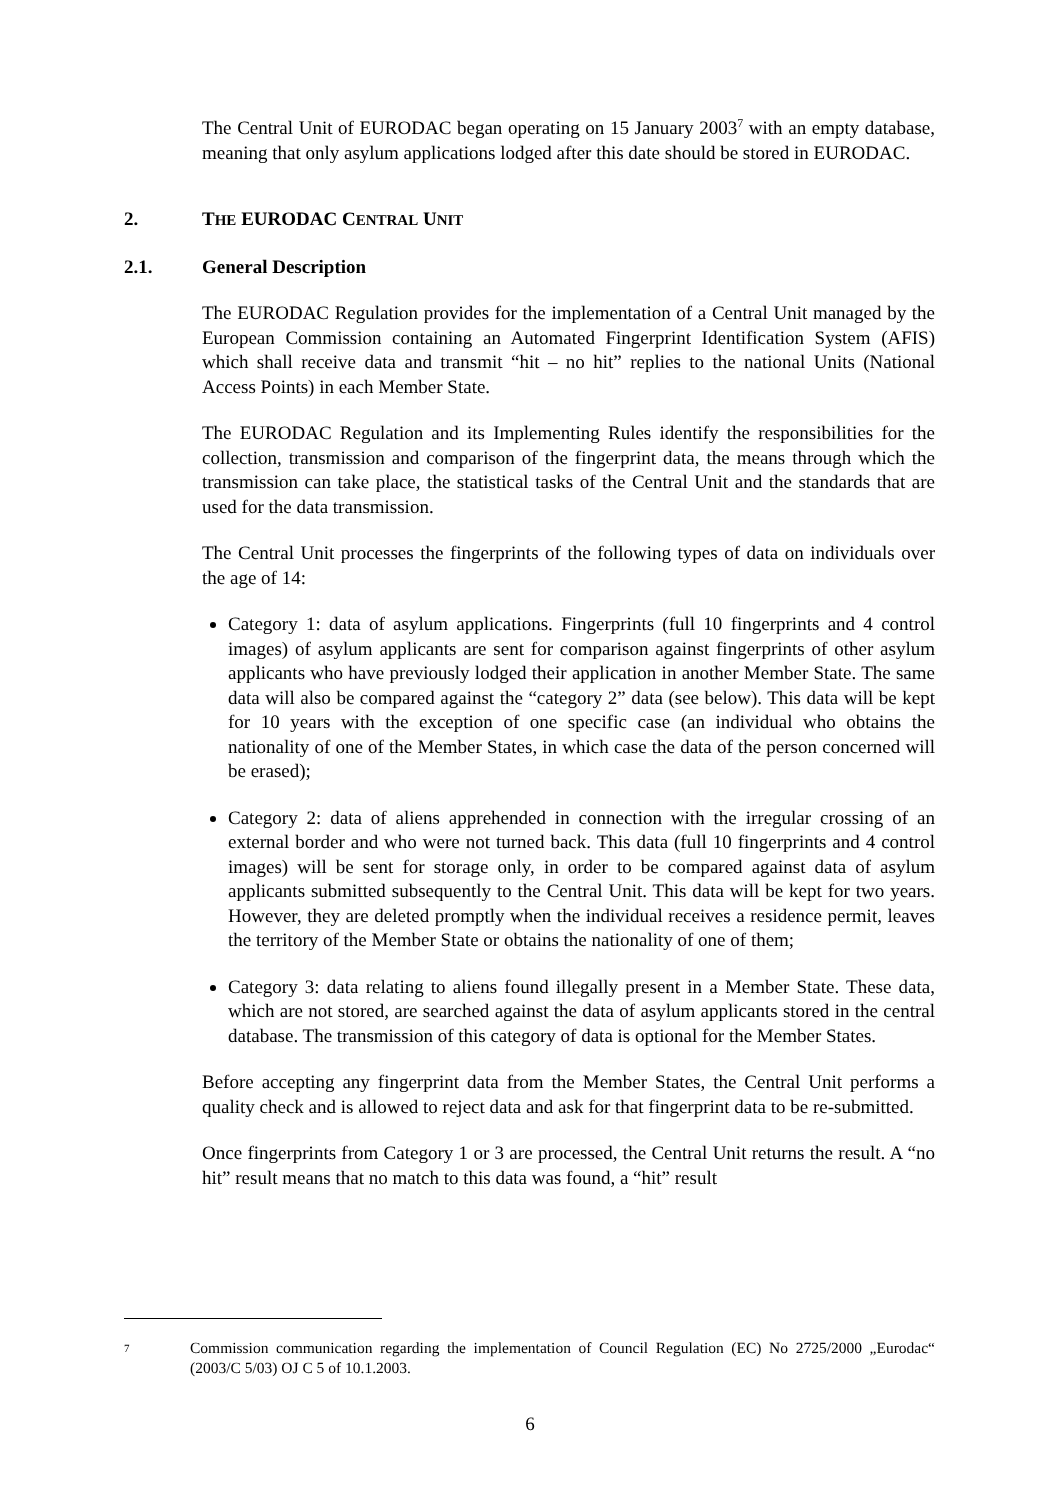The Central Unit of EURODAC began operating on 15 January 2003<sup>7</sup> with an empty database, meaning that only asylum applications lodged after this date should be stored in EURODAC.
2. THE EURODAC CENTRAL UNIT
2.1. General Description
The EURODAC Regulation provides for the implementation of a Central Unit managed by the European Commission containing an Automated Fingerprint Identification System (AFIS) which shall receive data and transmit “hit – no hit” replies to the national Units (National Access Points) in each Member State.
The EURODAC Regulation and its Implementing Rules identify the responsibilities for the collection, transmission and comparison of the fingerprint data, the means through which the transmission can take place, the statistical tasks of the Central Unit and the standards that are used for the data transmission.
The Central Unit processes the fingerprints of the following types of data on individuals over the age of 14:
Category 1: data of asylum applications. Fingerprints (full 10 fingerprints and 4 control images) of asylum applicants are sent for comparison against fingerprints of other asylum applicants who have previously lodged their application in another Member State. The same data will also be compared against the “category 2” data (see below). This data will be kept for 10 years with the exception of one specific case (an individual who obtains the nationality of one of the Member States, in which case the data of the person concerned will be erased);
Category 2: data of aliens apprehended in connection with the irregular crossing of an external border and who were not turned back. This data (full 10 fingerprints and 4 control images) will be sent for storage only, in order to be compared against data of asylum applicants submitted subsequently to the Central Unit. This data will be kept for two years. However, they are deleted promptly when the individual receives a residence permit, leaves the territory of the Member State or obtains the nationality of one of them;
Category 3: data relating to aliens found illegally present in a Member State. These data, which are not stored, are searched against the data of asylum applicants stored in the central database. The transmission of this category of data is optional for the Member States.
Before accepting any fingerprint data from the Member States, the Central Unit performs a quality check and is allowed to reject data and ask for that fingerprint data to be re-submitted.
Once fingerprints from Category 1 or 3 are processed, the Central Unit returns the result. A “no hit” result means that no match to this data was found, a “hit” result
<sup>7</sup>
Commission communication regarding the implementation of Council Regulation (EC) No 2725/2000 „Eurodac“ (2003/C 5/03) OJ C 5 of 10.1.2003.
6